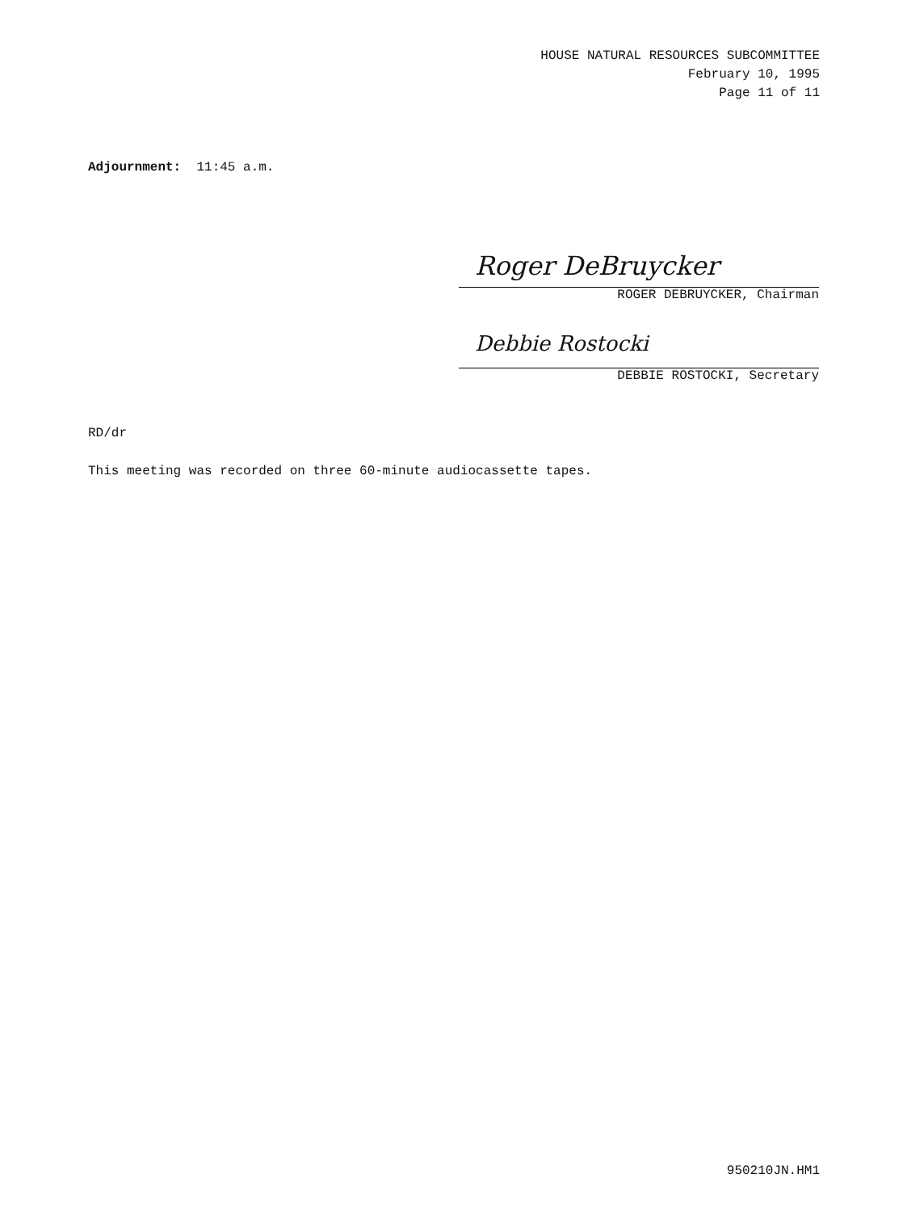HOUSE NATURAL RESOURCES SUBCOMMITTEE
February 10, 1995
Page 11 of 11
Adjournment: 11:45 a.m.
Roger DeBruycker
ROGER DEBRUYCKER, Chairman
Debbie Rostocki
DEBBIE ROSTOCKI, Secretary
RD/dr
This meeting was recorded on three 60-minute audiocassette tapes.
950210JN.HM1